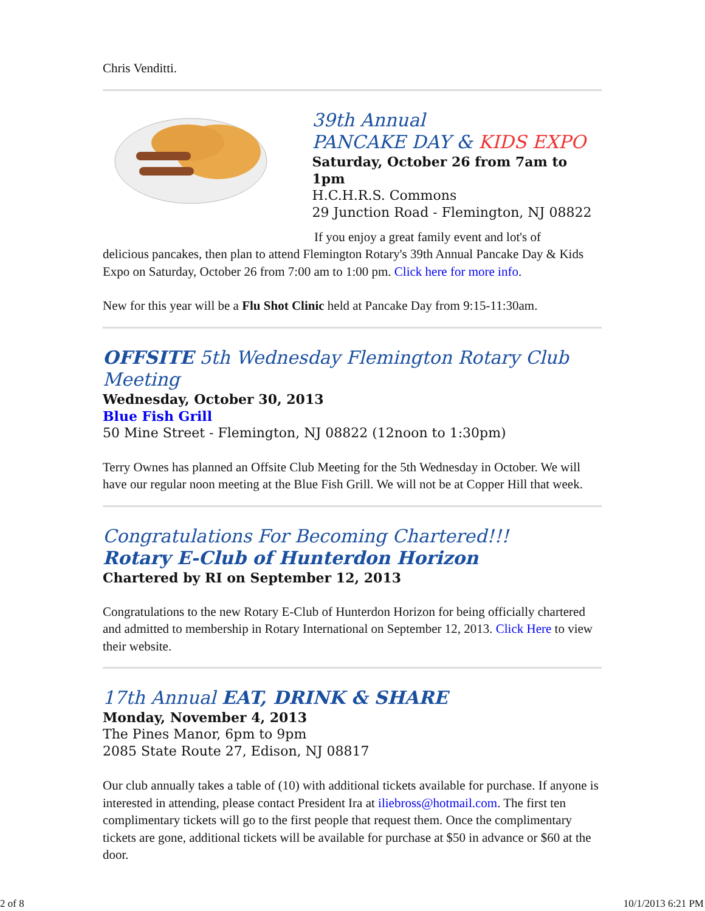Chris Venditti.
39th Annual
PANCAKE DAY & KIDS EXPO
Saturday, October 26 from 7am to 1pm
H.C.H.R.S. Commons
29 Junction Road - Flemington, NJ 08822
If you enjoy a great family event and lot's of
delicious pancakes, then plan to attend Flemington Rotary's 39th Annual Pancake Day & Kids Expo on Saturday, October 26 from 7:00 am to 1:00 pm. Click here for more info.
New for this year will be a Flu Shot Clinic held at Pancake Day from 9:15-11:30am.
OFFSITE 5th Wednesday Flemington Rotary Club Meeting
Wednesday, October 30, 2013
Blue Fish Grill
50 Mine Street - Flemington, NJ 08822 (12noon to 1:30pm)
Terry Ownes has planned an Offsite Club Meeting for the 5th Wednesday in October. We will have our regular noon meeting at the Blue Fish Grill. We will not be at Copper Hill that week.
Congratulations For Becoming Chartered!!!
Rotary E-Club of Hunterdon Horizon
Chartered by RI on September 12, 2013
Congratulations to the new Rotary E-Club of Hunterdon Horizon for being officially chartered and admitted to membership in Rotary International on September 12, 2013. Click Here to view their website.
17th Annual EAT, DRINK & SHARE
Monday, November 4, 2013
The Pines Manor, 6pm to 9pm
2085 State Route 27, Edison, NJ 08817
Our club annually takes a table of (10) with additional tickets available for purchase. If anyone is interested in attending, please contact President Ira at iliebross@hotmail.com. The first ten complimentary tickets will go to the first people that request them. Once the complimentary tickets are gone, additional tickets will be available for purchase at $50 in advance or $60 at the door.
2 of 8 10/1/2013 6:21 PM